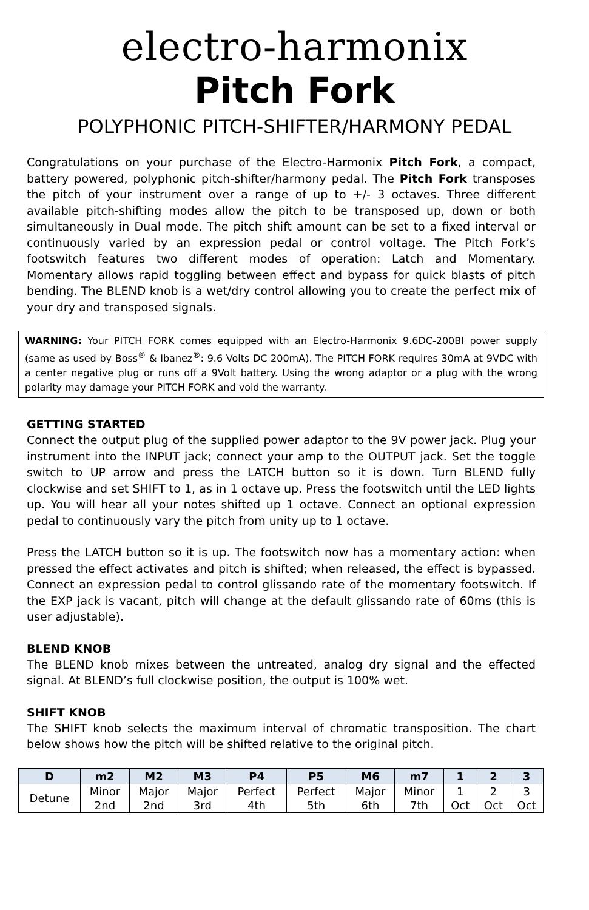electro-harmonix
Pitch Fork
POLYPHONIC PITCH-SHIFTER/HARMONY PEDAL
Congratulations on your purchase of the Electro-Harmonix Pitch Fork, a compact, battery powered, polyphonic pitch-shifter/harmony pedal. The Pitch Fork transposes the pitch of your instrument over a range of up to +/- 3 octaves. Three different available pitch-shifting modes allow the pitch to be transposed up, down or both simultaneously in Dual mode. The pitch shift amount can be set to a fixed interval or continuously varied by an expression pedal or control voltage. The Pitch Fork’s footswitch features two different modes of operation: Latch and Momentary. Momentary allows rapid toggling between effect and bypass for quick blasts of pitch bending. The BLEND knob is a wet/dry control allowing you to create the perfect mix of your dry and transposed signals.
WARNING: Your PITCH FORK comes equipped with an Electro-Harmonix 9.6DC-200BI power supply (same as used by Boss<sup>®</sup> & Ibanez<sup>®</sup>: 9.6 Volts DC 200mA). The PITCH FORK requires 30mA at 9VDC with a center negative plug or runs off a 9Volt battery. Using the wrong adaptor or a plug with the wrong polarity may damage your PITCH FORK and void the warranty.
GETTING STARTED
Connect the output plug of the supplied power adaptor to the 9V power jack. Plug your instrument into the INPUT jack; connect your amp to the OUTPUT jack. Set the toggle switch to UP arrow and press the LATCH button so it is down. Turn BLEND fully clockwise and set SHIFT to 1, as in 1 octave up. Press the footswitch until the LED lights up. You will hear all your notes shifted up 1 octave. Connect an optional expression pedal to continuously vary the pitch from unity up to 1 octave.
Press the LATCH button so it is up. The footswitch now has a momentary action: when pressed the effect activates and pitch is shifted; when released, the effect is bypassed. Connect an expression pedal to control glissando rate of the momentary footswitch. If the EXP jack is vacant, pitch will change at the default glissando rate of 60ms (this is user adjustable).
BLEND KNOB
The BLEND knob mixes between the untreated, analog dry signal and the effected signal. At BLEND’s full clockwise position, the output is 100% wet.
SHIFT KNOB
The SHIFT knob selects the maximum interval of chromatic transposition. The chart below shows how the pitch will be shifted relative to the original pitch.
| D | m2 | M2 | M3 | P4 | P5 | M6 | m7 | 1 | 2 | 3 |
| --- | --- | --- | --- | --- | --- | --- | --- | --- | --- | --- |
| Detune | Minor 2nd | Major 2nd | Major 3rd | Perfect 4th | Perfect 5th | Major 6th | Minor 7th | 1 Oct | 2 Oct | 3 Oct |